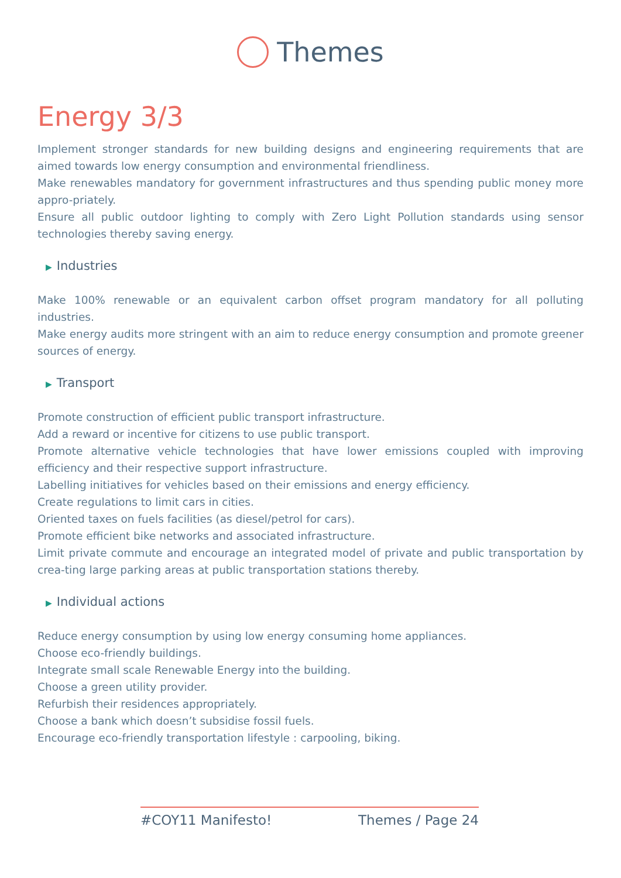Themes
Energy 3/3
Implement stronger standards for new building designs and engineering requirements that are aimed towards low energy consumption and environmental friendliness.
Make renewables mandatory for government infrastructures and thus spending public money more appro-priately.
Ensure all public outdoor lighting to comply with Zero Light Pollution standards using sensor technologies thereby saving energy.
▶ Industries
Make 100% renewable or an equivalent carbon offset program mandatory for all polluting industries.
Make energy audits more stringent with an aim to reduce energy consumption and promote greener sources of energy.
▶ Transport
Promote construction of efficient public transport infrastructure.
Add a reward or incentive for citizens to use public transport.
Promote alternative vehicle technologies that have lower emissions coupled with improving efficiency and their respective support infrastructure.
Labelling initiatives for vehicles based on their emissions and energy efficiency.
Create regulations to limit cars in cities.
Oriented taxes on fuels facilities (as diesel/petrol for cars).
Promote efficient bike networks and associated infrastructure.
Limit private commute and encourage an integrated model of private and public transportation by crea-ting large parking areas at public transportation stations thereby.
▶ Individual actions
Reduce energy consumption by using low energy consuming home appliances.
Choose eco-friendly buildings.
Integrate small scale Renewable Energy into the building.
Choose a green utility provider.
Refurbish their residences appropriately.
Choose a bank which doesn’t subsidise fossil fuels.
Encourage eco-friendly transportation lifestyle : carpooling, biking.
#COY11 Manifesto! Themes / Page 24